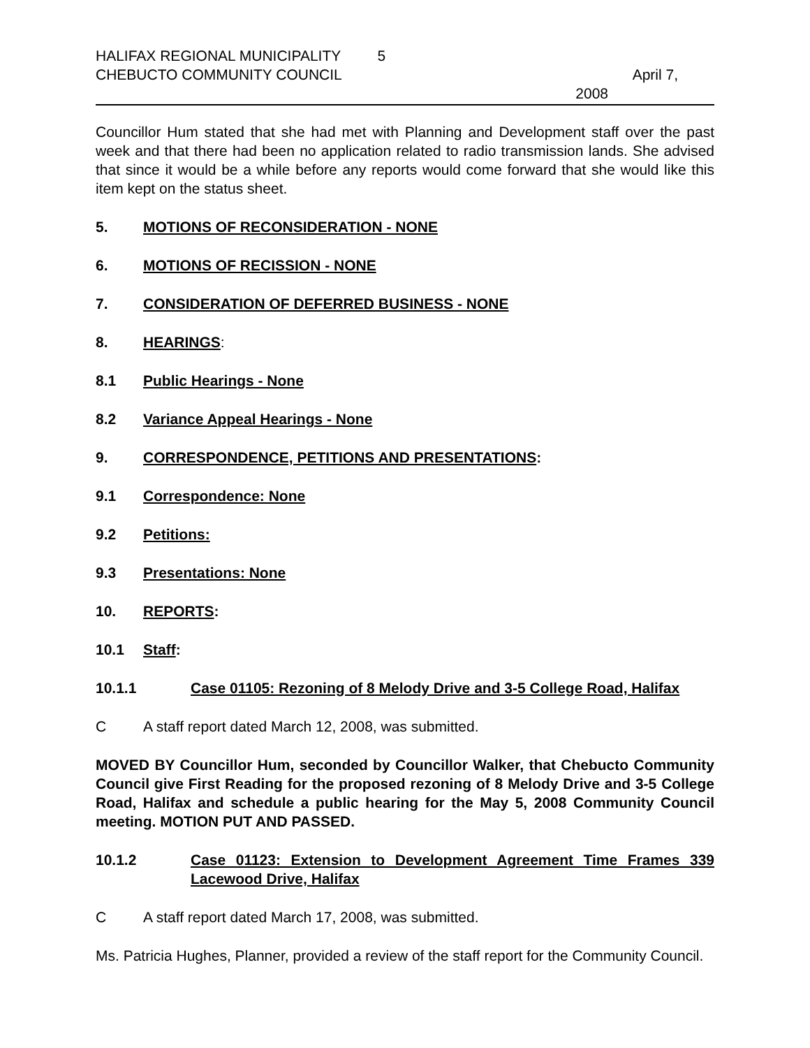HALIFAX REGIONAL MUNICIPALITY 5
CHEBUCTO COMMUNITY COUNCIL April 7,
2008
Councillor Hum stated that she had met with Planning and Development staff over the past week and that there had been no application related to radio transmission lands. She advised that since it would be a while before any reports would come forward that she would like this item kept on the status sheet.
5. MOTIONS OF RECONSIDERATION - NONE
6. MOTIONS OF RECISSION - NONE
7. CONSIDERATION OF DEFERRED BUSINESS - NONE
8. HEARINGS:
8.1 Public Hearings - None
8.2 Variance Appeal Hearings - None
9. CORRESPONDENCE, PETITIONS AND PRESENTATIONS:
9.1 Correspondence: None
9.2 Petitions:
9.3 Presentations: None
10. REPORTS:
10.1 Staff:
10.1.1 Case 01105: Rezoning of 8 Melody Drive and 3-5 College Road, Halifax
C A staff report dated March 12, 2008, was submitted.
MOVED BY Councillor Hum, seconded by Councillor Walker, that Chebucto Community Council give First Reading for the proposed rezoning of 8 Melody Drive and 3-5 College Road, Halifax and schedule a public hearing for the May 5, 2008 Community Council meeting. MOTION PUT AND PASSED.
10.1.2 Case 01123: Extension to Development Agreement Time Frames 339 Lacewood Drive, Halifax
C A staff report dated March 17, 2008, was submitted.
Ms. Patricia Hughes, Planner, provided a review of the staff report for the Community Council.